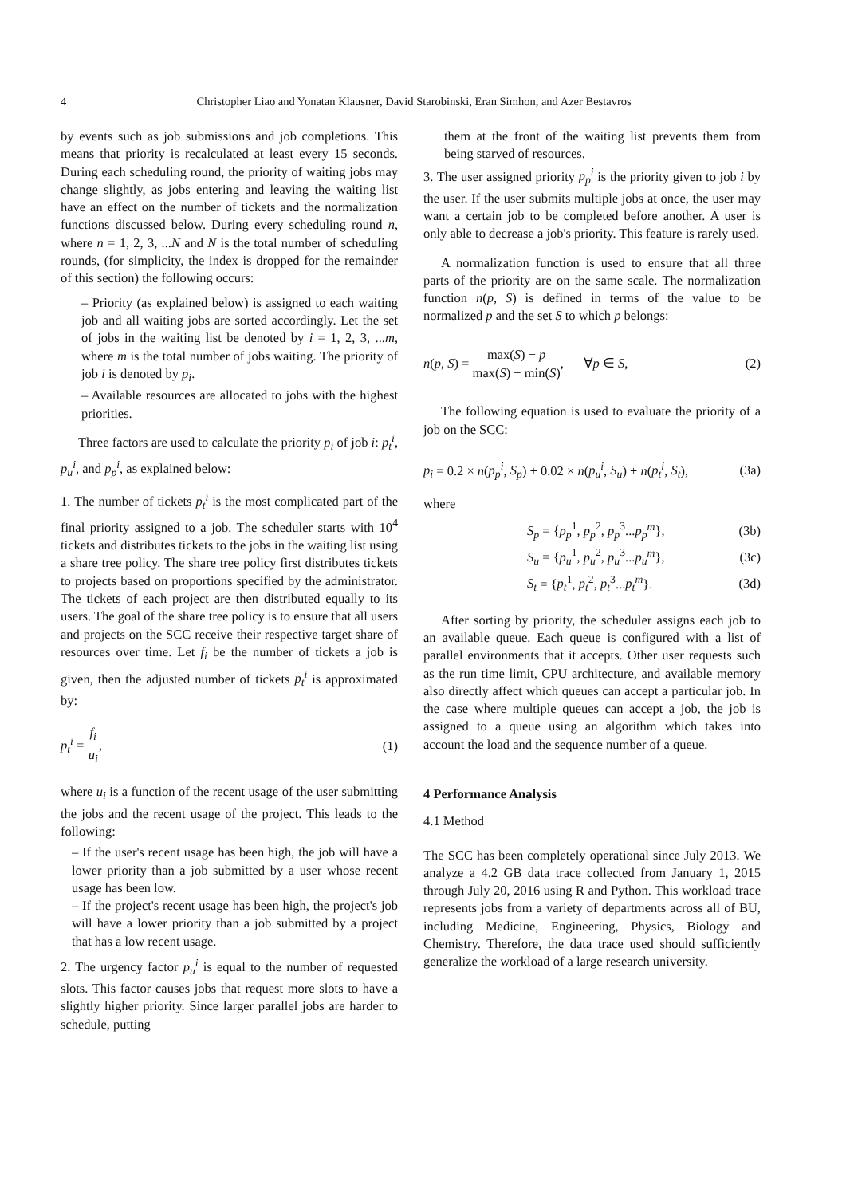4 Christopher Liao and Yonatan Klausner, David Starobinski, Eran Simhon, and Azer Bestavros
by events such as job submissions and job completions. This means that priority is recalculated at least every 15 seconds. During each scheduling round, the priority of waiting jobs may change slightly, as jobs entering and leaving the waiting list have an effect on the number of tickets and the normalization functions discussed below. During every scheduling round n, where n = 1, 2, 3, ...N and N is the total number of scheduling rounds, (for simplicity, the index is dropped for the remainder of this section) the following occurs:
– Priority (as explained below) is assigned to each waiting job and all waiting jobs are sorted accordingly. Let the set of jobs in the waiting list be denoted by i = 1, 2, 3, ...m, where m is the total number of jobs waiting. The priority of job i is denoted by p<sub>i</sub>.
– Available resources are allocated to jobs with the highest priorities.
Three factors are used to calculate the priority p<sub>i</sub> of job i: p<sub>t</sub><sup>i</sup>, p<sub>u</sub><sup>i</sup>, and p<sub>p</sub><sup>i</sup>, as explained below:
1. The number of tickets p<sub>t</sub><sup>i</sup> is the most complicated part of the final priority assigned to a job. The scheduler starts with 10<sup>4</sup> tickets and distributes tickets to the jobs in the waiting list using a share tree policy. The share tree policy first distributes tickets to projects based on proportions specified by the administrator. The tickets of each project are then distributed equally to its users. The goal of the share tree policy is to ensure that all users and projects on the SCC receive their respective target share of resources over time. Let f<sub>i</sub> be the number of tickets a job is given, then the adjusted number of tickets p<sub>t</sub><sup>i</sup> is approximated by:
p<sub>t</sub><sup>i</sup> = f<sub>i</sub> u<sub>i</sub>, (1)
where u<sub>i</sub> is a function of the recent usage of the user submitting the jobs and the recent usage of the project. This leads to the following:
– If the user's recent usage has been high, the job will have a lower priority than a job submitted by a user whose recent usage has been low.
– If the project's recent usage has been high, the project's job will have a lower priority than a job submitted by a project that has a low recent usage.
2. The urgency factor p<sub>u</sub><sup>i</sup> is equal to the number of requested slots. This factor causes jobs that request more slots to have a slightly higher priority. Since larger parallel jobs are harder to schedule, putting
them at the front of the waiting list prevents them from being starved of resources.
3. The user assigned priority p<sub>p</sub><sup>i</sup> is the priority given to job i by the user. If the user submits multiple jobs at once, the user may want a certain job to be completed before another. A user is only able to decrease a job's priority. This feature is rarely used.
A normalization function is used to ensure that all three parts of the priority are on the same scale. The normalization function n(p, S) is defined in terms of the value to be normalized p and the set S to which p belongs:
n(p, S) = max(S) − p max(S) − min(S), ∀p ∈ S, (2)
The following equation is used to evaluate the priority of a job on the SCC:
p<sub>i</sub> = 0.2 × n(p<sub>p</sub><sup>i</sup>, S<sub>p</sub>) + 0.02 × n(p<sub>u</sub><sup>i</sup>, S<sub>u</sub>) + n(p<sub>t</sub><sup>i</sup>, S<sub>t</sub>), (3a)
where
S<sub>p</sub> = {p<sub>p</sub><sup>1</sup>, p<sub>p</sub><sup>2</sup>, p<sub>p</sub><sup>3</sup>...p<sub>p</sub><sup>m</sup>}, (3b)
S<sub>u</sub> = {p<sub>u</sub><sup>1</sup>, p<sub>u</sub><sup>2</sup>, p<sub>u</sub><sup>3</sup>...p<sub>u</sub><sup>m</sup>}, (3c)
S<sub>t</sub> = {p<sub>t</sub><sup>1</sup>, p<sub>t</sub><sup>2</sup>, p<sub>t</sub><sup>3</sup>...p<sub>t</sub><sup>m</sup>}. (3d)
After sorting by priority, the scheduler assigns each job to an available queue. Each queue is configured with a list of parallel environments that it accepts. Other user requests such as the run time limit, CPU architecture, and available memory also directly affect which queues can accept a particular job. In the case where multiple queues can accept a job, the job is assigned to a queue using an algorithm which takes into account the load and the sequence number of a queue.
4 Performance Analysis
4.1 Method
The SCC has been completely operational since July 2013. We analyze a 4.2 GB data trace collected from January 1, 2015 through July 20, 2016 using R and Python. This workload trace represents jobs from a variety of departments across all of BU, including Medicine, Engineering, Physics, Biology and Chemistry. Therefore, the data trace used should sufficiently generalize the workload of a large research university.